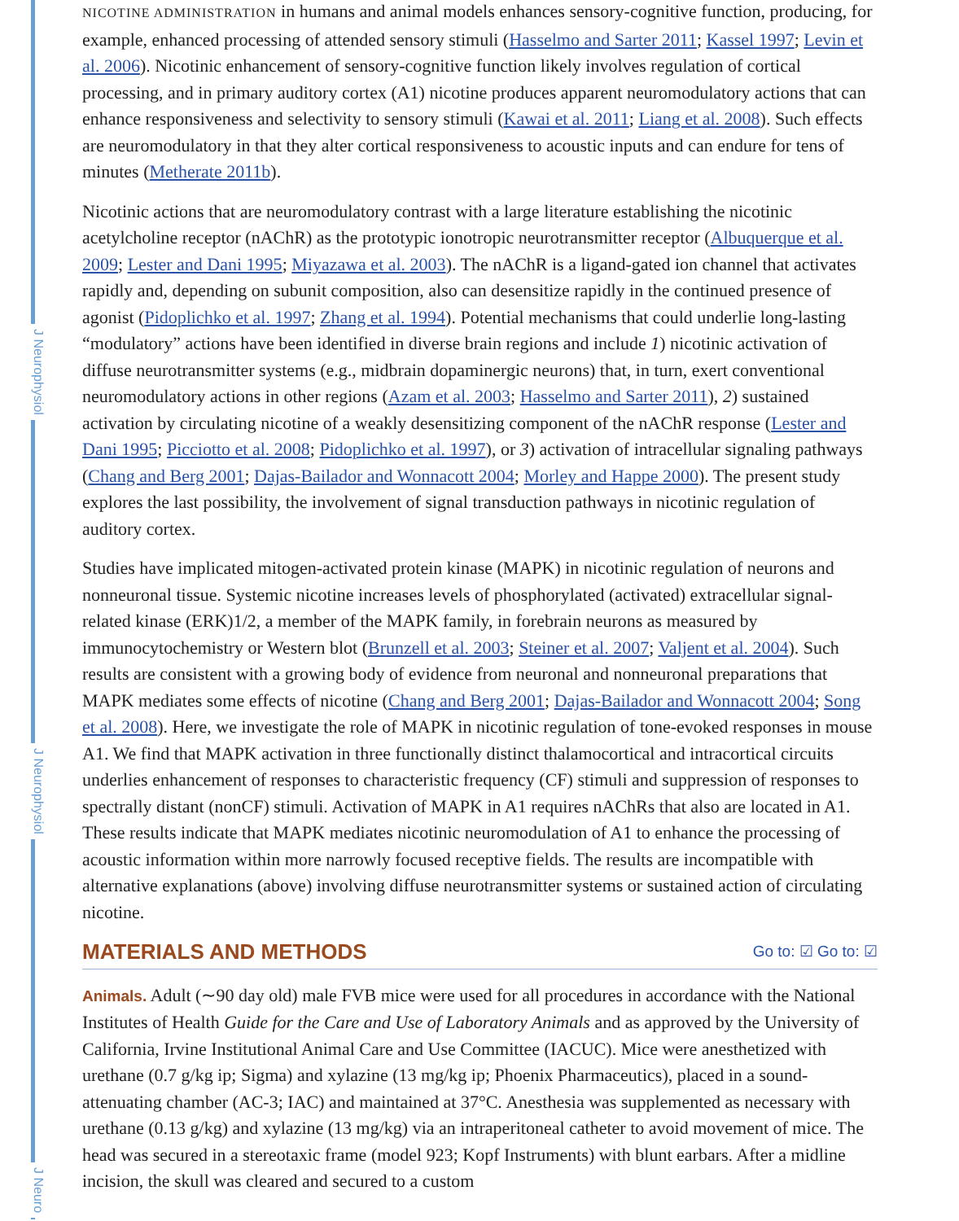J Neurophysiol
J Neurophysiol
J Neuro
NICOTINE ADMINISTRATION in humans and animal models enhances sensory-cognitive function, producing, for example, enhanced processing of attended sensory stimuli (Hasselmo and Sarter 2011; Kassel 1997; Levin et al. 2006). Nicotinic enhancement of sensory-cognitive function likely involves regulation of cortical processing, and in primary auditory cortex (A1) nicotine produces apparent neuromodulatory actions that can enhance responsiveness and selectivity to sensory stimuli (Kawai et al. 2011; Liang et al. 2008). Such effects are neuromodulatory in that they alter cortical responsiveness to acoustic inputs and can endure for tens of minutes (Metherate 2011b).
Nicotinic actions that are neuromodulatory contrast with a large literature establishing the nicotinic acetylcholine receptor (nAChR) as the prototypic ionotropic neurotransmitter receptor (Albuquerque et al. 2009; Lester and Dani 1995; Miyazawa et al. 2003). The nAChR is a ligand-gated ion channel that activates rapidly and, depending on subunit composition, also can desensitize rapidly in the continued presence of agonist (Pidoplichko et al. 1997; Zhang et al. 1994). Potential mechanisms that could underlie long-lasting “modulatory” actions have been identified in diverse brain regions and include 1) nicotinic activation of diffuse neurotransmitter systems (e.g., midbrain dopaminergic neurons) that, in turn, exert conventional neuromodulatory actions in other regions (Azam et al. 2003; Hasselmo and Sarter 2011), 2) sustained activation by circulating nicotine of a weakly desensitizing component of the nAChR response (Lester and Dani 1995; Picciotto et al. 2008; Pidoplichko et al. 1997), or 3) activation of intracellular signaling pathways (Chang and Berg 2001; Dajas-Bailador and Wonnacott 2004; Morley and Happe 2000). The present study explores the last possibility, the involvement of signal transduction pathways in nicotinic regulation of auditory cortex.
Studies have implicated mitogen-activated protein kinase (MAPK) in nicotinic regulation of neurons and nonneuronal tissue. Systemic nicotine increases levels of phosphorylated (activated) extracellular signal-related kinase (ERK)1/2, a member of the MAPK family, in forebrain neurons as measured by immunocytochemistry or Western blot (Brunzell et al. 2003; Steiner et al. 2007; Valjent et al. 2004). Such results are consistent with a growing body of evidence from neuronal and nonneuronal preparations that MAPK mediates some effects of nicotine (Chang and Berg 2001; Dajas-Bailador and Wonnacott 2004; Song et al. 2008). Here, we investigate the role of MAPK in nicotinic regulation of tone-evoked responses in mouse A1. We find that MAPK activation in three functionally distinct thalamocortical and intracortical circuits underlies enhancement of responses to characteristic frequency (CF) stimuli and suppression of responses to spectrally distant (nonCF) stimuli. Activation of MAPK in A1 requires nAChRs that also are located in A1. These results indicate that MAPK mediates nicotinic neuromodulation of A1 to enhance the processing of acoustic information within more narrowly focused receptive fields. The results are incompatible with alternative explanations (above) involving diffuse neurotransmitter systems or sustained action of circulating nicotine.
MATERIALS AND METHODS Go to: ☑ Go to: ☑
Animals. Adult (∼90 day old) male FVB mice were used for all procedures in accordance with the National Institutes of Health Guide for the Care and Use of Laboratory Animals and as approved by the University of California, Irvine Institutional Animal Care and Use Committee (IACUC). Mice were anesthetized with urethane (0.7 g/kg ip; Sigma) and xylazine (13 mg/kg ip; Phoenix Pharmaceutics), placed in a sound-attenuating chamber (AC-3; IAC) and maintained at 37°C. Anesthesia was supplemented as necessary with urethane (0.13 g/kg) and xylazine (13 mg/kg) via an intraperitoneal catheter to avoid movement of mice. The head was secured in a stereotaxic frame (model 923; Kopf Instruments) with blunt earbars. After a midline incision, the skull was cleared and secured to a custom